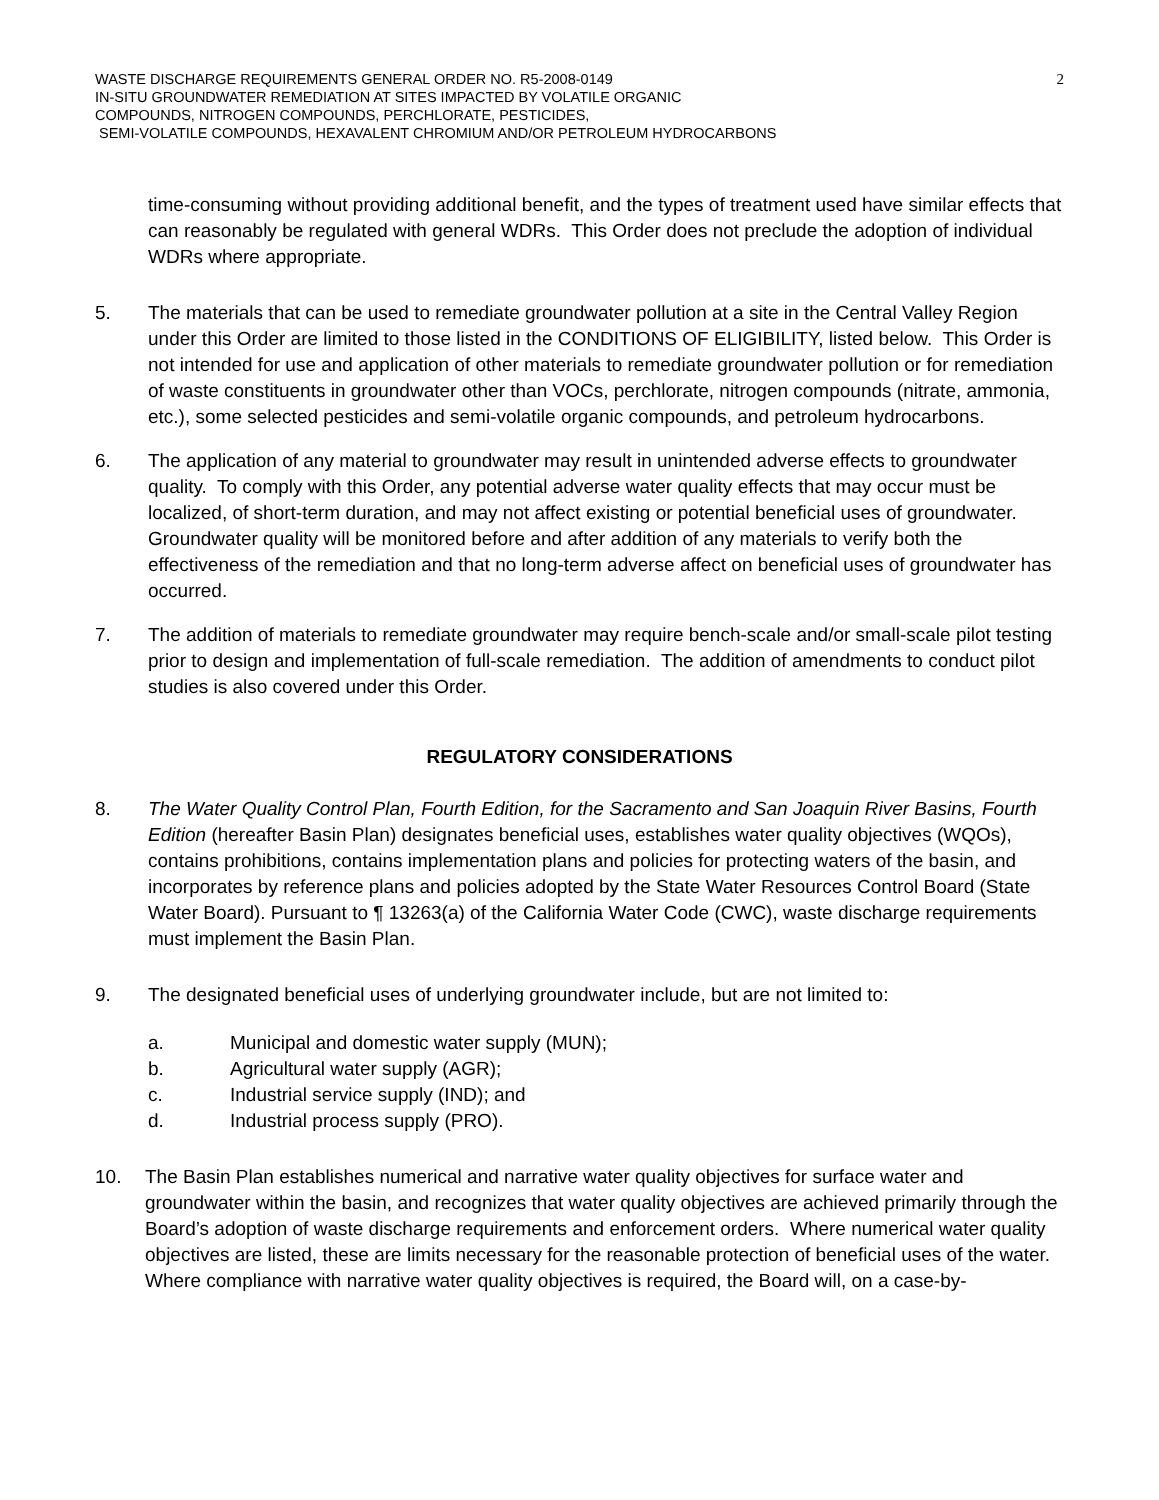WASTE DISCHARGE REQUIREMENTS GENERAL ORDER NO. R5-2008-0149
IN-SITU GROUNDWATER REMEDIATION AT SITES IMPACTED BY VOLATILE ORGANIC
COMPOUNDS, NITROGEN COMPOUNDS, PERCHLORATE, PESTICIDES,
SEMI-VOLATILE COMPOUNDS, HEXAVALENT CHROMIUM AND/OR PETROLEUM HYDROCARBONS
2
time-consuming without providing additional benefit, and the types of treatment used have similar effects that can reasonably be regulated with general WDRs. This Order does not preclude the adoption of individual WDRs where appropriate.
5. The materials that can be used to remediate groundwater pollution at a site in the Central Valley Region under this Order are limited to those listed in the CONDITIONS OF ELIGIBILITY, listed below. This Order is not intended for use and application of other materials to remediate groundwater pollution or for remediation of waste constituents in groundwater other than VOCs, perchlorate, nitrogen compounds (nitrate, ammonia, etc.), some selected pesticides and semi-volatile organic compounds, and petroleum hydrocarbons.
6. The application of any material to groundwater may result in unintended adverse effects to groundwater quality. To comply with this Order, any potential adverse water quality effects that may occur must be localized, of short-term duration, and may not affect existing or potential beneficial uses of groundwater. Groundwater quality will be monitored before and after addition of any materials to verify both the effectiveness of the remediation and that no long-term adverse affect on beneficial uses of groundwater has occurred.
7. The addition of materials to remediate groundwater may require bench-scale and/or small-scale pilot testing prior to design and implementation of full-scale remediation. The addition of amendments to conduct pilot studies is also covered under this Order.
REGULATORY CONSIDERATIONS
8. The Water Quality Control Plan, Fourth Edition, for the Sacramento and San Joaquin River Basins, Fourth Edition (hereafter Basin Plan) designates beneficial uses, establishes water quality objectives (WQOs), contains prohibitions, contains implementation plans and policies for protecting waters of the basin, and incorporates by reference plans and policies adopted by the State Water Resources Control Board (State Water Board). Pursuant to ¶ 13263(a) of the California Water Code (CWC), waste discharge requirements must implement the Basin Plan.
9. The designated beneficial uses of underlying groundwater include, but are not limited to:
a. Municipal and domestic water supply (MUN);
b. Agricultural water supply (AGR);
c. Industrial service supply (IND); and
d. Industrial process supply (PRO).
10. The Basin Plan establishes numerical and narrative water quality objectives for surface water and groundwater within the basin, and recognizes that water quality objectives are achieved primarily through the Board’s adoption of waste discharge requirements and enforcement orders. Where numerical water quality objectives are listed, these are limits necessary for the reasonable protection of beneficial uses of the water. Where compliance with narrative water quality objectives is required, the Board will, on a case-by-